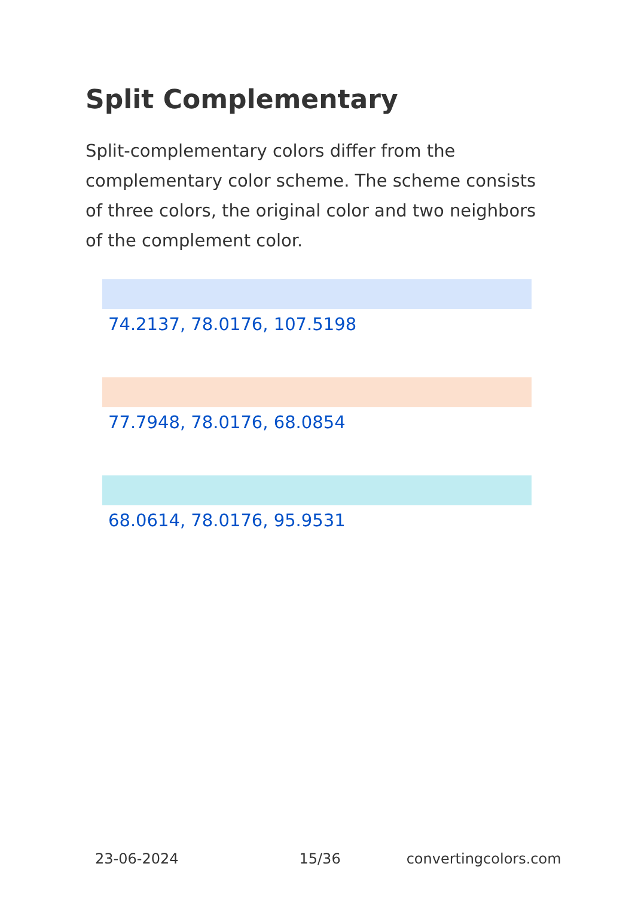Split Complementary
Split-complementary colors differ from the complementary color scheme. The scheme consists of three colors, the original color and two neighbors of the complement color.
74.2137, 78.0176, 107.5198
77.7948, 78.0176, 68.0854
68.0614, 78.0176, 95.9531
23-06-2024 15/36 convertingcolors.com